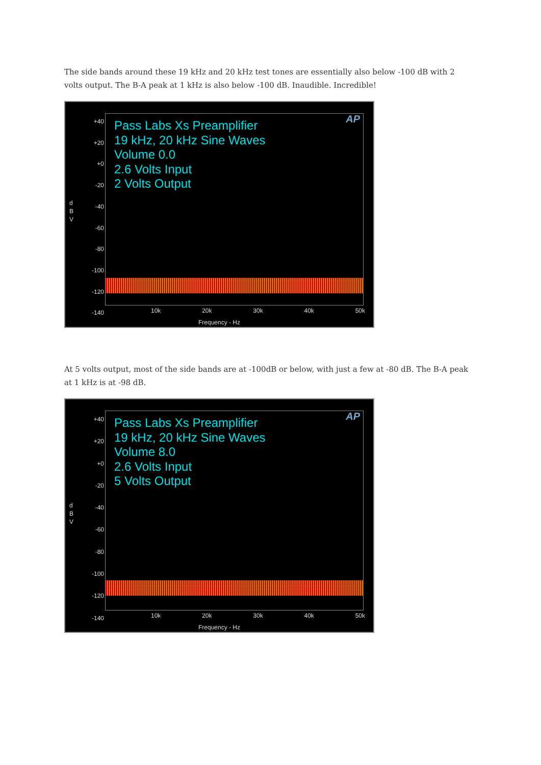The side bands around these 19 kHz and 20 kHz test tones are essentially also below -100 dB with 2 volts output. The B-A peak at 1 kHz is also below -100 dB. Inaudible. Incredible!
Pass Labs Xs Preamplifier
19 kHz, 20 kHz Sine Waves
Volume 0.0
2.6 Volts Input
2 Volts Output
AP
+40
+20
+0
-20
-40
-60
-80
-100
-120
-140
d
B
V
10k 20k 30k 40k 50k
Frequency - Hz
At 5 volts output, most of the side bands are at -100dB or below, with just a few at -80 dB. The B-A peak at 1 kHz is at -98 dB.
Pass Labs Xs Preamplifier
19 kHz, 20 kHz Sine Waves
Volume 8.0
2.6 Volts Input
5 Volts Output
AP
+40
+20
+0
-20
-40
-60
-80
-100
-120
-140
d
B
V
10k 20k 30k 40k 50k
Frequency - Hz